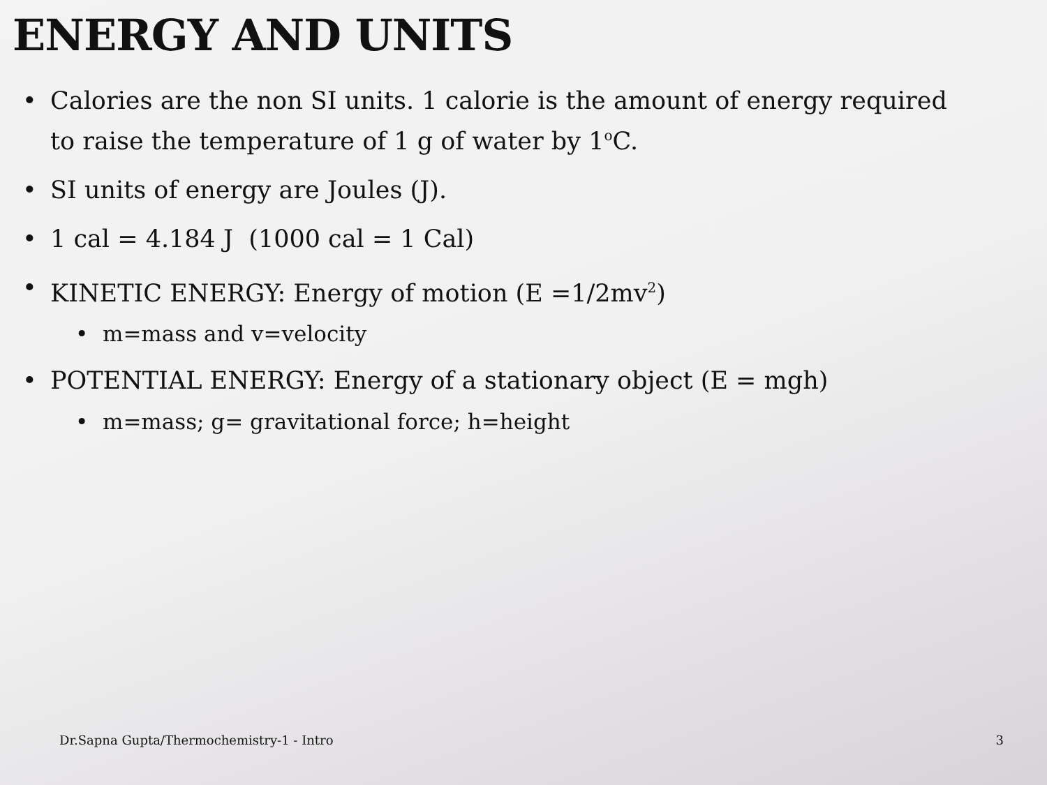ENERGY AND UNITS
• Calories are the non SI units. 1 calorie is the amount of energy required to raise the temperature of 1 g of water by 1<sup>o</sup>C.
• SI units of energy are Joules (J).
• 1 cal = 4.184 J (1000 cal = 1 Cal)
• KINETIC ENERGY: Energy of motion (E =1/2mv<sup>2</sup>)
• m=mass and v=velocity
• POTENTIAL ENERGY: Energy of a stationary object (E = mgh)
• m=mass; g= gravitational force; h=height
Dr.Sapna Gupta/Thermochemistry-1 - Intro 3